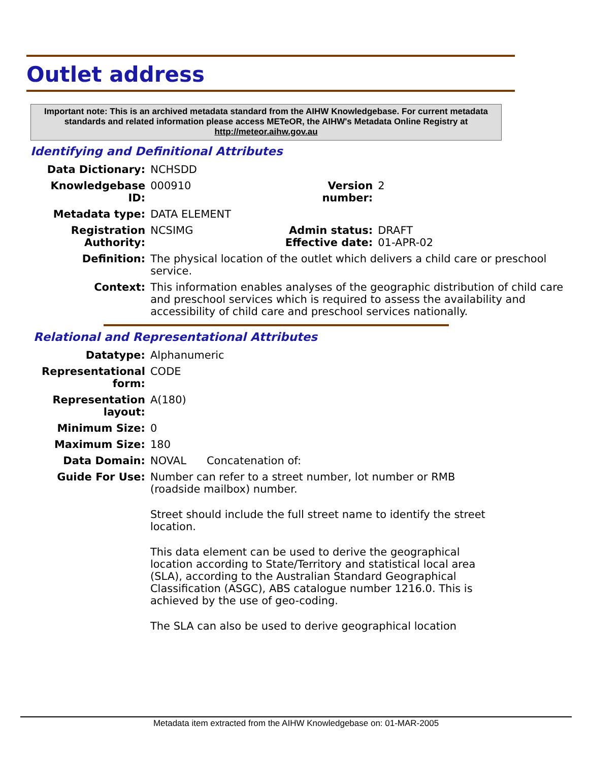Outlet address
Important note: This is an archived metadata standard from the AIHW Knowledgebase. For current metadata standards and related information please access METeOR, the AIHW's Metadata Online Registry at http://meteor.aihw.gov.au
Identifying and Definitional Attributes
| Data Dictionary: | NCHSDD | | |
| Knowledgebase ID: | 000910 | Version number: | 2 |
| Metadata type: | DATA ELEMENT | | |
| Registration Authority: | NCSIMG | Admin status: Effective date: | DRAFT 01-APR-02 |
| Definition: | The physical location of the outlet which delivers a child care or preschool service. | | |
| Context: | This information enables analyses of the geographic distribution of child care and preschool services which is required to assess the availability and accessibility of child care and preschool services nationally. | | |
Relational and Representational Attributes
| Datatype: | Alphanumeric |
| Representational form: | CODE |
| Representation layout: | A(180) |
| Minimum Size: | 0 |
| Maximum Size: | 180 |
| Data Domain: | NOVAL Concatenation of: |
| Guide For Use: | Number can refer to a street number, lot number or RMB (roadside mailbox) number. Street should include the full street name to identify the street location. This data element can be used to derive the geographical location according to State/Territory and statistical local area (SLA), according to the Australian Standard Geographical Classification (ASGC), ABS catalogue number 1216.0. This is achieved by the use of geo-coding. The SLA can also be used to derive geographical location |
Metadata item extracted from the AIHW Knowledgebase on: 01-MAR-2005